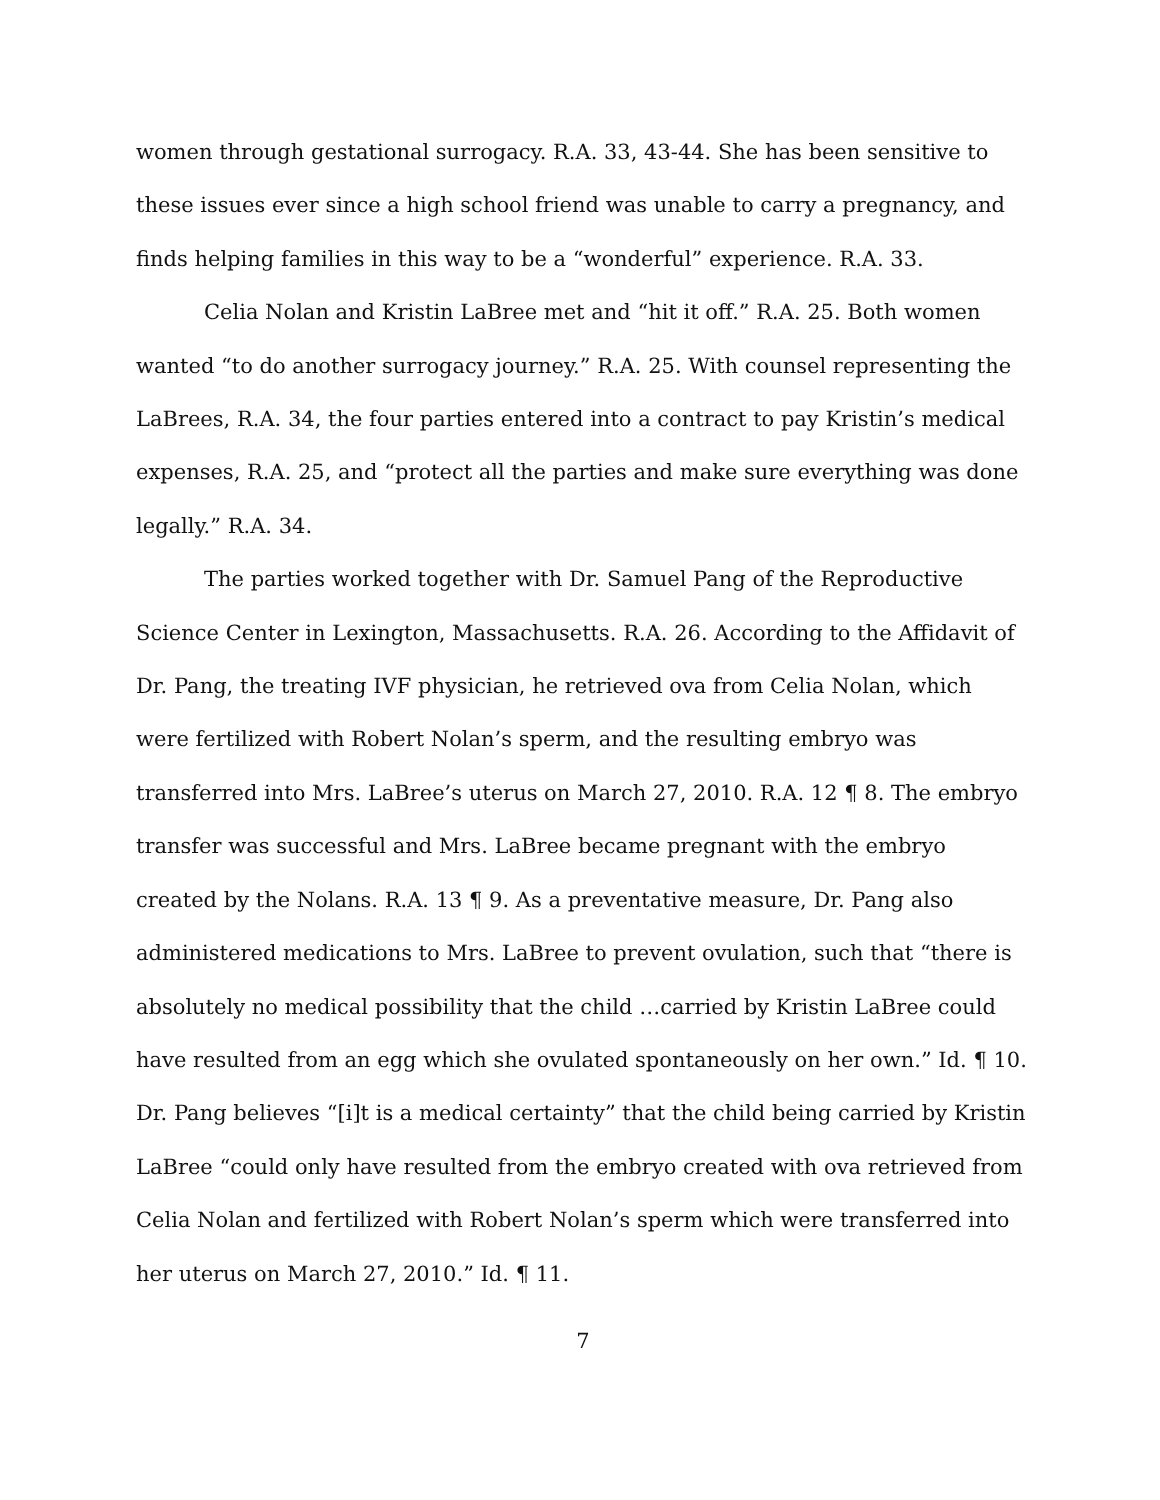women through gestational surrogacy. R.A. 33, 43-44. She has been sensitive to these issues ever since a high school friend was unable to carry a pregnancy, and finds helping families in this way to be a “wonderful” experience. R.A. 33.
Celia Nolan and Kristin LaBree met and “hit it off.” R.A. 25. Both women wanted “to do another surrogacy journey.” R.A. 25. With counsel representing the LaBrees, R.A. 34, the four parties entered into a contract to pay Kristin’s medical expenses, R.A. 25, and “protect all the parties and make sure everything was done legally.” R.A. 34.
The parties worked together with Dr. Samuel Pang of the Reproductive Science Center in Lexington, Massachusetts. R.A. 26. According to the Affidavit of Dr. Pang, the treating IVF physician, he retrieved ova from Celia Nolan, which were fertilized with Robert Nolan’s sperm, and the resulting embryo was transferred into Mrs. LaBree’s uterus on March 27, 2010. R.A. 12 ¶ 8. The embryo transfer was successful and Mrs. LaBree became pregnant with the embryo created by the Nolans. R.A. 13 ¶ 9. As a preventative measure, Dr. Pang also administered medications to Mrs. LaBree to prevent ovulation, such that “there is absolutely no medical possibility that the child …carried by Kristin LaBree could have resulted from an egg which she ovulated spontaneously on her own.” Id. ¶ 10. Dr. Pang believes “[i]t is a medical certainty” that the child being carried by Kristin LaBree “could only have resulted from the embryo created with ova retrieved from Celia Nolan and fertilized with Robert Nolan’s sperm which were transferred into her uterus on March 27, 2010.” Id. ¶ 11.
7